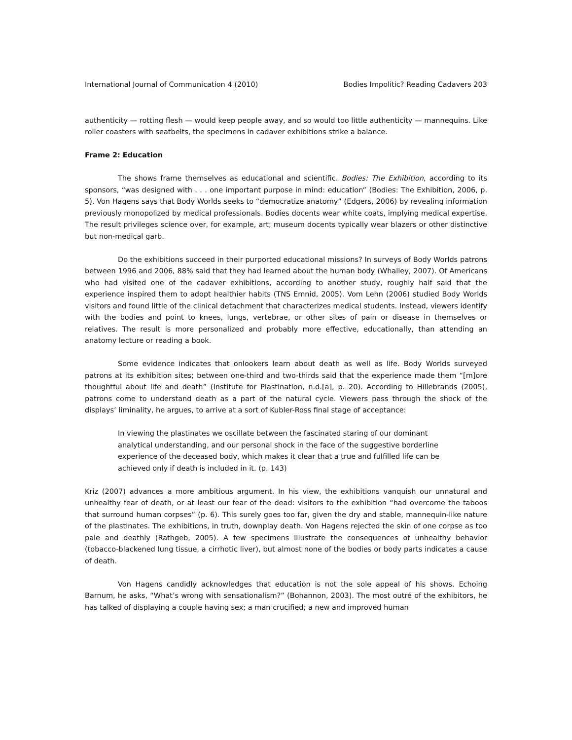International Journal of Communication 4 (2010) Bodies Impolitic? Reading Cadavers 203
authenticity — rotting flesh — would keep people away, and so would too little authenticity — mannequins. Like roller coasters with seatbelts, the specimens in cadaver exhibitions strike a balance.
Frame 2: Education
The shows frame themselves as educational and scientific. Bodies: The Exhibition, according to its sponsors, “was designed with . . . one important purpose in mind: education” (Bodies: The Exhibition, 2006, p. 5). Von Hagens says that Body Worlds seeks to “democratize anatomy” (Edgers, 2006) by revealing information previously monopolized by medical professionals. Bodies docents wear white coats, implying medical expertise. The result privileges science over, for example, art; museum docents typically wear blazers or other distinctive but non-medical garb.
Do the exhibitions succeed in their purported educational missions? In surveys of Body Worlds patrons between 1996 and 2006, 88% said that they had learned about the human body (Whalley, 2007). Of Americans who had visited one of the cadaver exhibitions, according to another study, roughly half said that the experience inspired them to adopt healthier habits (TNS Emnid, 2005). Vom Lehn (2006) studied Body Worlds visitors and found little of the clinical detachment that characterizes medical students. Instead, viewers identify with the bodies and point to knees, lungs, vertebrae, or other sites of pain or disease in themselves or relatives. The result is more personalized and probably more effective, educationally, than attending an anatomy lecture or reading a book.
Some evidence indicates that onlookers learn about death as well as life. Body Worlds surveyed patrons at its exhibition sites; between one-third and two-thirds said that the experience made them “[m]ore thoughtful about life and death” (Institute for Plastination, n.d.[a], p. 20). According to Hillebrands (2005), patrons come to understand death as a part of the natural cycle. Viewers pass through the shock of the displays’ liminality, he argues, to arrive at a sort of Kubler-Ross final stage of acceptance:
In viewing the plastinates we oscillate between the fascinated staring of our dominant analytical understanding, and our personal shock in the face of the suggestive borderline experience of the deceased body, which makes it clear that a true and fulfilled life can be achieved only if death is included in it. (p. 143)
Kriz (2007) advances a more ambitious argument. In his view, the exhibitions vanquish our unnatural and unhealthy fear of death, or at least our fear of the dead: visitors to the exhibition “had overcome the taboos that surround human corpses” (p. 6). This surely goes too far, given the dry and stable, mannequin-like nature of the plastinates. The exhibitions, in truth, downplay death. Von Hagens rejected the skin of one corpse as too pale and deathly (Rathgeb, 2005). A few specimens illustrate the consequences of unhealthy behavior (tobacco-blackened lung tissue, a cirrhotic liver), but almost none of the bodies or body parts indicates a cause of death.
Von Hagens candidly acknowledges that education is not the sole appeal of his shows. Echoing Barnum, he asks, “What’s wrong with sensationalism?” (Bohannon, 2003). The most outré of the exhibitors, he has talked of displaying a couple having sex; a man crucified; a new and improved human